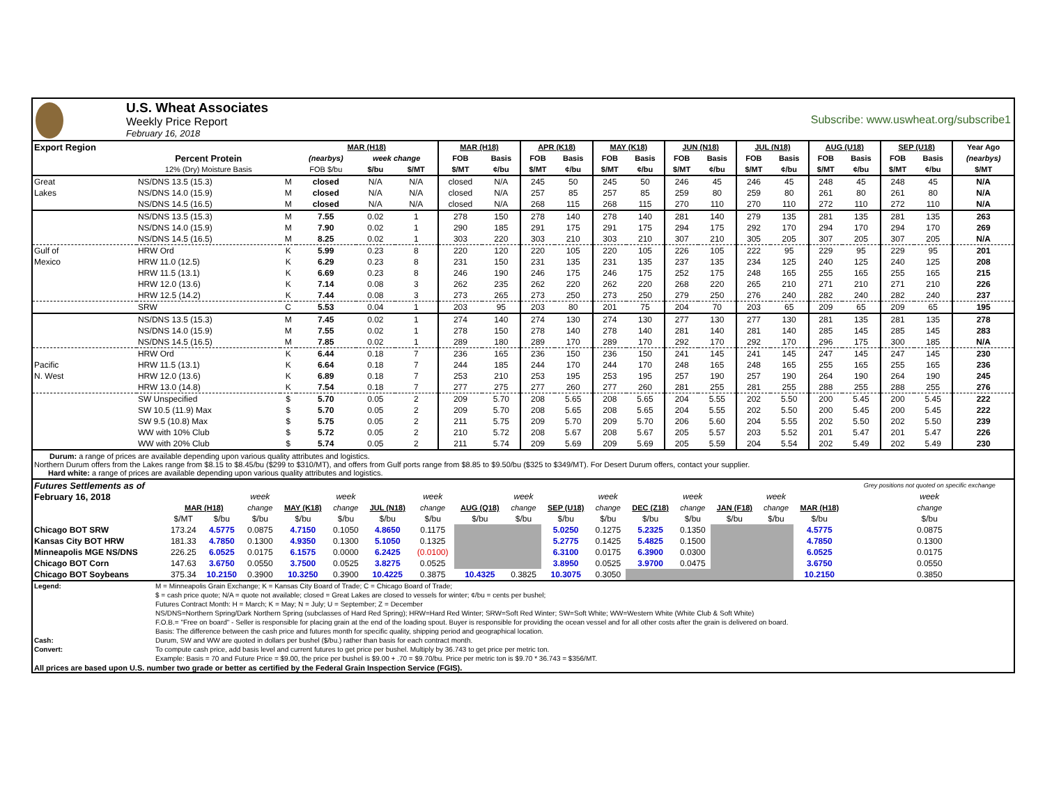U.S. Wheat Associates
Weekly Price Report
February 16, 2018
Subscribe: www.uswheat.org/subscribe1
| Export Region | | | MAR (H18) | | | MAR (H18) | | APR (K18) | | MAY (K18) | | JUN (N18) | | JUL (N18) | | AUG (U18) | | SEP (U18) | | Year Ago |
| --- | --- | --- | --- | --- | --- | --- | --- | --- | --- | --- | --- | --- | --- | --- | --- | --- | --- | --- | --- | --- |
| | Percent Protein | | (nearbys) | week change | | FOB | Basis | FOB | Basis | FOB | Basis | FOB | Basis | FOB | Basis | FOB | Basis | FOB | Basis | (nearbys) |
| | 12% (Dry) Moisture Basis | | FOB $/bu | $/bu | $/MT | $/MT | ¢/bu | $/MT | ¢/bu | $/MT | ¢/bu | $/MT | ¢/bu | $/MT | ¢/bu | $/MT | ¢/bu | $/MT | ¢/bu | $/MT |
| Great | NS/DNS 13.5 (15.3) | M | closed | N/A | N/A | closed | N/A | 245 | 50 | 245 | 50 | 246 | 45 | 246 | 45 | 248 | 45 | 248 | 45 | N/A |
| Lakes | NS/DNS 14.0 (15.9) | M | closed | N/A | N/A | closed | N/A | 257 | 85 | 257 | 85 | 259 | 80 | 259 | 80 | 261 | 80 | 261 | 80 | N/A |
| | NS/DNS 14.5 (16.5) | M | closed | N/A | N/A | closed | N/A | 268 | 115 | 268 | 115 | 270 | 110 | 270 | 110 | 272 | 110 | 272 | 110 | N/A |
| | NS/DNS 13.5 (15.3) | M | 7.55 | 0.02 | 1 | 278 | 150 | 278 | 140 | 278 | 140 | 281 | 140 | 279 | 135 | 281 | 135 | 281 | 135 | 263 |
| | NS/DNS 14.0 (15.9) | M | 7.90 | 0.02 | 1 | 290 | 185 | 291 | 175 | 291 | 175 | 294 | 175 | 292 | 170 | 294 | 170 | 294 | 170 | 269 |
| | NS/DNS 14.5 (16.5) | M | 8.25 | 0.02 | 1 | 303 | 220 | 303 | 210 | 303 | 210 | 307 | 210 | 305 | 205 | 307 | 205 | 307 | 205 | N/A |
| Gulf of | HRW Ord | K | 5.99 | 0.23 | 8 | 220 | 120 | 220 | 105 | 220 | 105 | 226 | 105 | 222 | 95 | 229 | 95 | 229 | 95 | 201 |
| Mexico | HRW 11.0 (12.5) | K | 6.29 | 0.23 | 8 | 231 | 150 | 231 | 135 | 231 | 135 | 237 | 135 | 234 | 125 | 240 | 125 | 240 | 125 | 208 |
| | HRW 11.5 (13.1) | K | 6.69 | 0.23 | 8 | 246 | 190 | 246 | 175 | 246 | 175 | 252 | 175 | 248 | 165 | 255 | 165 | 255 | 165 | 215 |
| | HRW 12.0 (13.6) | K | 7.14 | 0.08 | 3 | 262 | 235 | 262 | 220 | 262 | 220 | 268 | 220 | 265 | 210 | 271 | 210 | 271 | 210 | 226 |
| | HRW 12.5 (14.2) | K | 7.44 | 0.08 | 3 | 273 | 265 | 273 | 250 | 273 | 250 | 279 | 250 | 276 | 240 | 282 | 240 | 282 | 240 | 237 |
| | SRW | C | 5.53 | 0.04 | 1 | 203 | 95 | 203 | 80 | 201 | 75 | 204 | 70 | 203 | 65 | 209 | 65 | 209 | 65 | 195 |
| | NS/DNS 13.5 (15.3) | M | 7.45 | 0.02 | 1 | 274 | 140 | 274 | 130 | 274 | 130 | 277 | 130 | 277 | 130 | 281 | 135 | 281 | 135 | 278 |
| | NS/DNS 14.0 (15.9) | M | 7.55 | 0.02 | 1 | 278 | 150 | 278 | 140 | 278 | 140 | 281 | 140 | 281 | 140 | 285 | 145 | 285 | 145 | 283 |
| | NS/DNS 14.5 (16.5) | M | 7.85 | 0.02 | 1 | 289 | 180 | 289 | 170 | 289 | 170 | 292 | 170 | 292 | 170 | 296 | 175 | 300 | 185 | N/A |
| | HRW Ord | K | 6.44 | 0.18 | 7 | 236 | 165 | 236 | 150 | 236 | 150 | 241 | 145 | 241 | 145 | 247 | 145 | 247 | 145 | 230 |
| Pacific | HRW 11.5 (13.1) | K | 6.64 | 0.18 | 7 | 244 | 185 | 244 | 170 | 244 | 170 | 248 | 165 | 248 | 165 | 255 | 165 | 255 | 165 | 236 |
| N. West | HRW 12.0 (13.6) | K | 6.89 | 0.18 | 7 | 253 | 210 | 253 | 195 | 253 | 195 | 257 | 190 | 257 | 190 | 264 | 190 | 264 | 190 | 245 |
| | HRW 13.0 (14.8) | K | 7.54 | 0.18 | 7 | 277 | 275 | 277 | 260 | 277 | 260 | 281 | 255 | 281 | 255 | 288 | 255 | 288 | 255 | 276 |
| | SW Unspecified | $ | 5.70 | 0.05 | 2 | 209 | 5.70 | 208 | 5.65 | 208 | 5.65 | 204 | 5.55 | 202 | 5.50 | 200 | 5.45 | 200 | 5.45 | 222 |
| | SW 10.5 (11.9) Max | $ | 5.70 | 0.05 | 2 | 209 | 5.70 | 208 | 5.65 | 208 | 5.65 | 204 | 5.55 | 202 | 5.50 | 200 | 5.45 | 200 | 5.45 | 222 |
| | SW 9.5 (10.8) Max | $ | 5.75 | 0.05 | 2 | 211 | 5.75 | 209 | 5.70 | 209 | 5.70 | 206 | 5.60 | 204 | 5.55 | 202 | 5.50 | 202 | 5.50 | 239 |
| | WW with 10% Club | $ | 5.72 | 0.05 | 2 | 210 | 5.72 | 208 | 5.67 | 208 | 5.67 | 205 | 5.57 | 203 | 5.52 | 201 | 5.47 | 201 | 5.47 | 226 |
| | WW with 20% Club | $ | 5.74 | 0.05 | 2 | 211 | 5.74 | 209 | 5.69 | 209 | 5.69 | 205 | 5.59 | 204 | 5.54 | 202 | 5.49 | 202 | 5.49 | 230 |
Durum: a range of prices are available depending upon various quality attributes and logistics.
Northern Durum offers from the Lakes range from $8.15 to $8.45/bu ($299 to $310/MT), and offers from Gulf ports range from $8.85 to $9.50/bu ($325 to $349/MT). For Desert Durum offers, contact your supplier.
Hard white: a range of prices are available depending upon various quality attributes and logistics.
| Futures Settlements as of | | | | | | | | | | | | | | | | | Grey positions not quoted on specific exchange |
| February 16, 2018 | | | week | | week | | week | | week | | week | | week | | week | | week |
| | MAR (H18) | | change | MAY (K18) | change | JUL (N18) | change | AUG (Q18) | change | SEP (U18) | change | DEC (Z18) | change | JAN (F18) | change | MAR (H18) | change |
| | $/MT | $/bu | $/bu | $/bu | $/bu | $/bu | $/bu | $/bu | $/bu | $/bu | $/bu | $/bu | $/bu | $/bu | $/bu | $/bu | $/bu |
| Chicago BOT SRW | 173.24 | 4.5775 | 0.0875 | 4.7150 | 0.1050 | 4.8650 | 0.1175 | | | 5.0250 | 0.1275 | 5.2325 | 0.1350 | | | 4.5775 | 0.0875 |
| Kansas City BOT HRW | 181.33 | 4.7850 | 0.1300 | 4.9350 | 0.1300 | 5.1050 | 0.1325 | | | 5.2775 | 0.1425 | 5.4825 | 0.1500 | | | 4.7850 | 0.1300 |
| Minneapolis MGE NS/DNS | 226.25 | 6.0525 | 0.0175 | 6.1575 | 0.0000 | 6.2425 | (0.0100) | | | 6.3100 | 0.0175 | 6.3900 | 0.0300 | | | 6.0525 | 0.0175 |
| Chicago BOT Corn | 147.63 | 3.6750 | 0.0550 | 3.7500 | 0.0525 | 3.8275 | 0.0525 | | | 3.8950 | 0.0525 | 3.9700 | 0.0475 | | | 3.6750 | 0.0550 |
| Chicago BOT Soybeans | 375.34 | 10.2150 | 0.3900 | 10.3250 | 0.3900 | 10.4225 | 0.3875 | 10.4325 | 0.3825 | 10.3075 | 0.3050 | | | | | 10.2150 | 0.3850 |
| Legend: | M = Minneapolis Grain Exchange; K = Kansas City Board of Trade; C = Chicago Board of Trade; |
| | $ = cash price quote; N/A = quote not available; closed = Great Lakes are closed to vessels for winter; ¢/bu = cents per bushel; |
| | Futures Contract Month: H = March; K = May; N = July; U = September; Z = December |
| | NS/DNS=Northern Spring/Dark Northern Spring (subclasses of Hard Red Spring); HRW=Hard Red Winter; SRW=Soft Red Winter; SW=Soft White; WW=Western White (White Club & Soft White) |
| | F.O.B.= "Free on board" - Seller is responsible for placing grain at the end of the loading spout. Buyer is responsible for providing the ocean vessel and for all other costs after the grain is delivered on board. |
| | Basis: The difference between the cash price and futures month for specific quality, shipping period and geographical location. |
| Cash: | Durum, SW and WW are quoted in dollars per bushel ($/bu.) rather than basis for each contract month. |
| Convert: | To compute cash price, add basis level and current futures to get price per bushel. Multiply by 36.743 to get price per metric ton. |
| | Example: Basis = 70 and Future Price = $9.00, the price per bushel is $9.00 + .70 = $9.70/bu. Price per metric ton is $9.70 * 36.743 = $356/MT. |
| All prices are based upon U.S. number two grade or better as certified by the Federal Grain Inspection Service (FGIS). | |